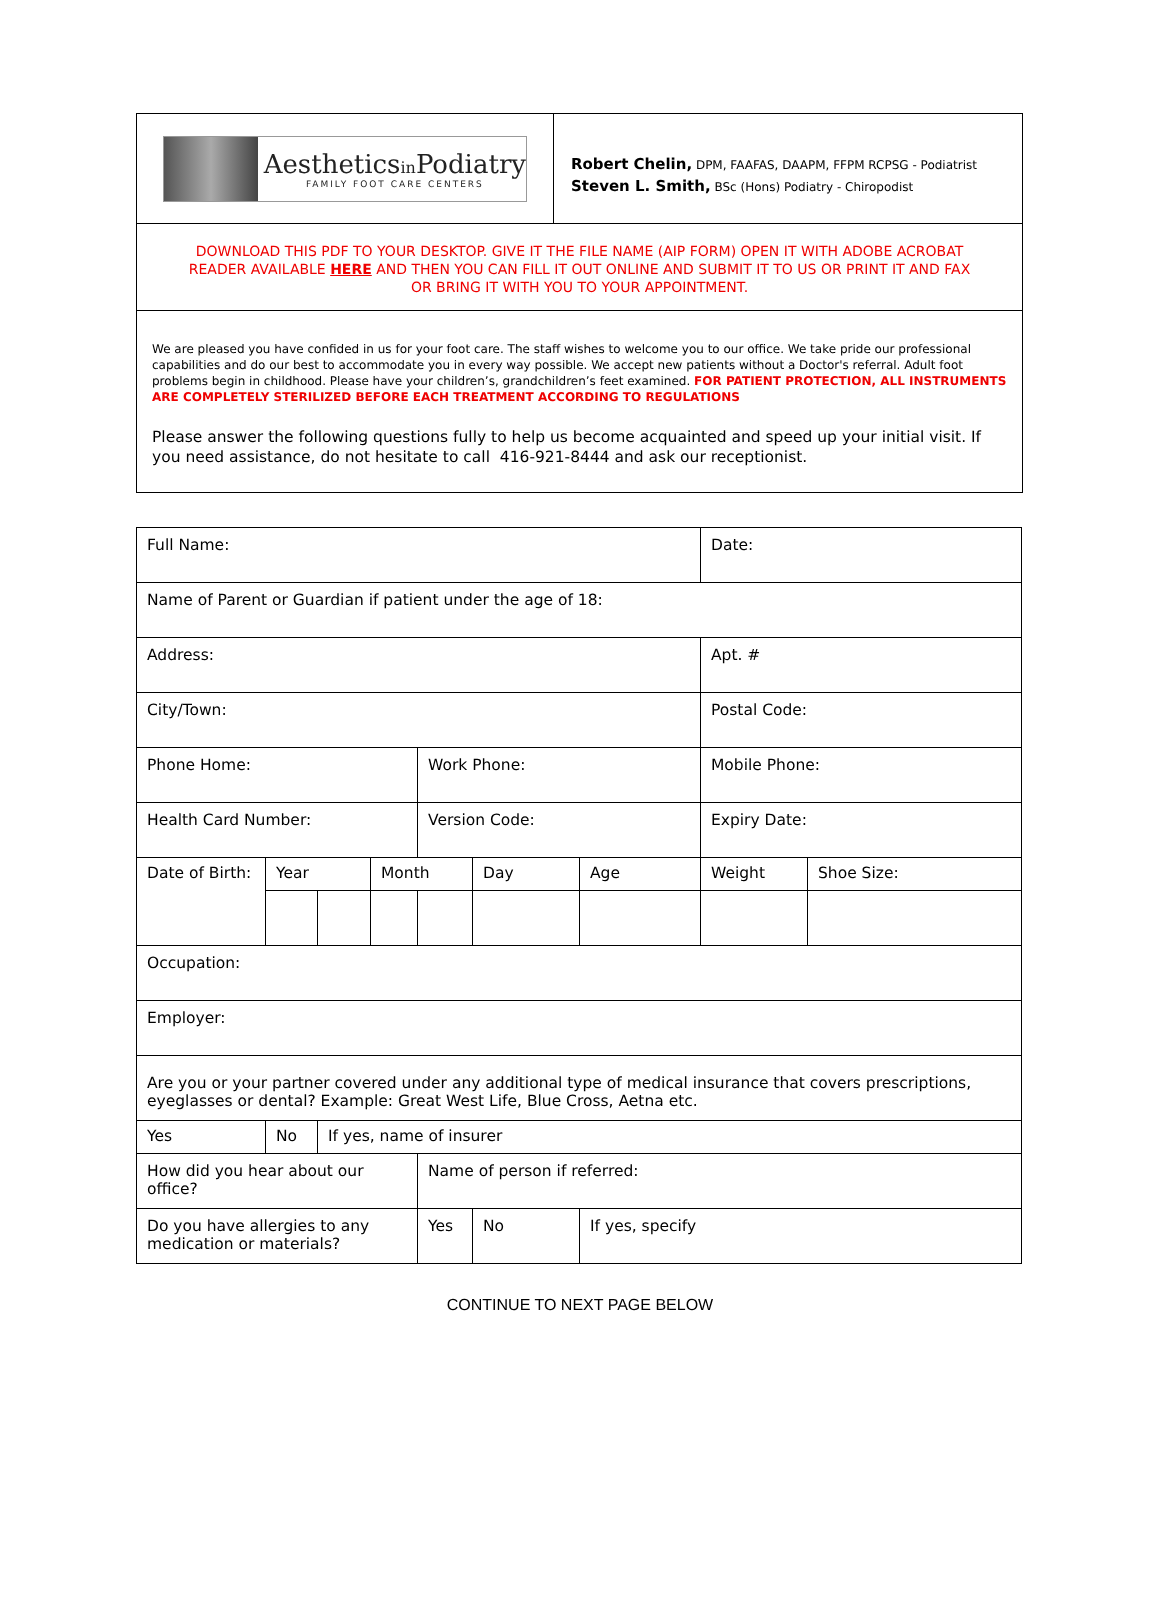Aestheticsin Podiatry
FAMILY FOOT CARE CENTERS
Robert Chelin, DPM, FAAFAS, DAAPM, FFPM RCPSG - Podiatrist
Steven L. Smith, BSc (Hons) Podiatry - Chiropodist
DOWNLOAD THIS PDF TO YOUR DESKTOP. GIVE IT THE FILE NAME (AIP FORM) OPEN IT WITH ADOBE ACROBAT READER AVAILABLE HERE AND THEN YOU CAN FILL IT OUT ONLINE AND SUBMIT IT TO US OR PRINT IT AND FAX OR BRING IT WITH YOU TO YOUR APPOINTMENT.
We are pleased you have confided in us for your foot care. The staff wishes to welcome you to our office. We take pride our professional capabilities and do our best to accommodate you in every way possible. We accept new patients without a Doctor's referral. Adult foot problems begin in childhood. Please have your children’s, grandchildren’s feet examined. FOR PATIENT PROTECTION, ALL INSTRUMENTS ARE COMPLETELY STERILIZED BEFORE EACH TREATMENT ACCORDING TO REGULATIONS
Please answer the following questions fully to help us become acquainted and speed up your initial visit. If you need assistance, do not hesitate to call 416-921-8444 and ask our receptionist.
| Full Name: | | | | | | | Date: | |
| Name of Parent or Guardian if patient under the age of 18: | | | | | | | | |
| Address: | | | | | | | Apt. # | |
| City/Town: | | | | | | | Postal Code: | |
| Phone Home: | | | | Work Phone: | | | Mobile Phone: | |
| Health Card Number: | | | | Version Code: | | | Expiry Date: | |
| Date of Birth: | Year | | Month | | Day | Age | Weight | Shoe Size: |
| Occupation: | | | | | | | | |
| Employer: | | | | | | | | |
| Are you or your partner covered under any additional type of medical insurance that covers prescriptions, eyeglasses or dental? Example: Great West Life, Blue Cross, Aetna etc. | | | | | | | | |
| Yes | No | If yes, name of insurer | | | | | | |
| How did you hear about our office? | | | | Name of person if referred: | | | | |
| Do you have allergies to any medication or materials? | | | | Yes | No | If yes, specify | | |
CONTINUE TO NEXT PAGE BELOW